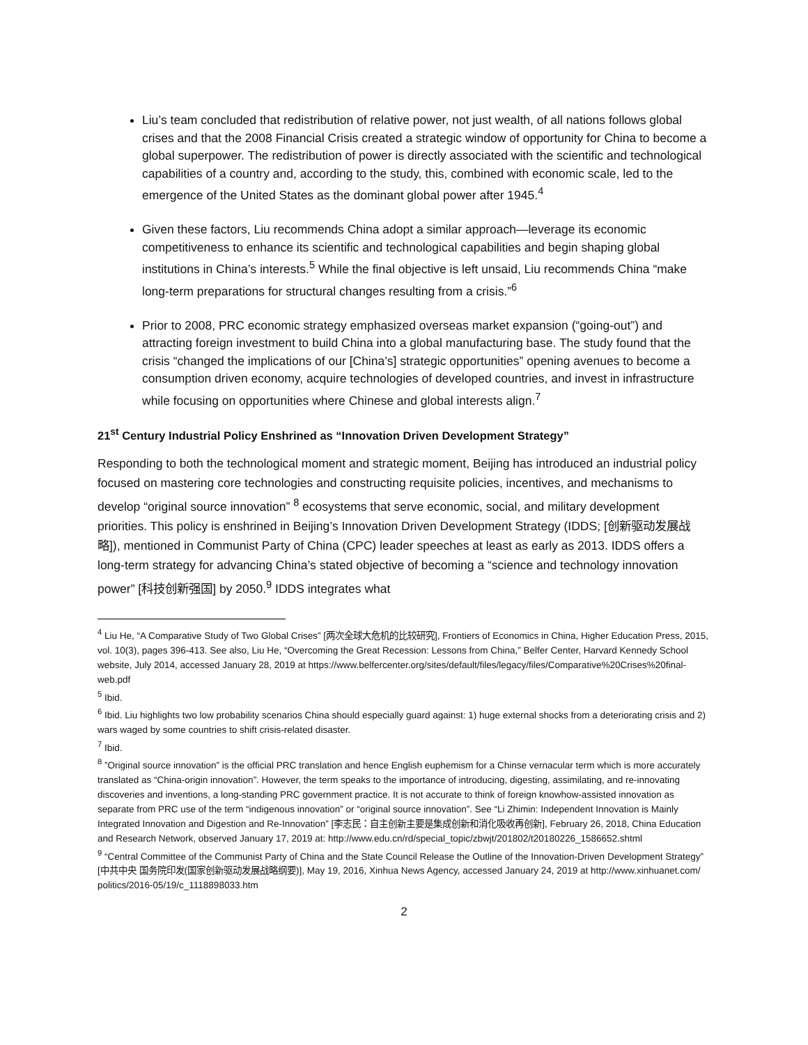Liu’s team concluded that redistribution of relative power, not just wealth, of all nations follows global crises and that the 2008 Financial Crisis created a strategic window of opportunity for China to become a global superpower. The redistribution of power is directly associated with the scientific and technological capabilities of a country and, according to the study, this, combined with economic scale, led to the emergence of the United States as the dominant global power after 1945.<sup>4</sup>
Given these factors, Liu recommends China adopt a similar approach—leverage its economic competitiveness to enhance its scientific and technological capabilities and begin shaping global institutions in China’s interests.<sup>5</sup> While the final objective is left unsaid, Liu recommends China “make long-term preparations for structural changes resulting from a crisis.”<sup>6</sup>
Prior to 2008, PRC economic strategy emphasized overseas market expansion (“going-out”) and attracting foreign investment to build China into a global manufacturing base. The study found that the crisis “changed the implications of our [China’s] strategic opportunities” opening avenues to become a consumption driven economy, acquire technologies of developed countries, and invest in infrastructure while focusing on opportunities where Chinese and global interests align.<sup>7</sup>
21<sup>st</sup> Century Industrial Policy Enshrined as “Innovation Driven Development Strategy”
Responding to both the technological moment and strategic moment, Beijing has introduced an industrial policy focused on mastering core technologies and constructing requisite policies, incentives, and mechanisms to develop “original source innovation” <sup>8</sup> ecosystems that serve economic, social, and military development priorities. This policy is enshrined in Beijing’s Innovation Driven Development Strategy (IDDS; [创新驱动发展战略]), mentioned in Communist Party of China (CPC) leader speeches at least as early as 2013. IDDS offers a long-term strategy for advancing China’s stated objective of becoming a “science and technology innovation power” [科技创新强国] by 2050.<sup>9</sup> IDDS integrates what
<sup>4</sup> Liu He, “A Comparative Study of Two Global Crises” [两次全球大危机的比较研究], Frontiers of Economics in China, Higher Education Press, 2015, vol. 10(3), pages 396-413. See also, Liu He, “Overcoming the Great Recession: Lessons from China,” Belfer Center, Harvard Kennedy School website, July 2014, accessed January 28, 2019 at https://www.belfercenter.org/sites/default/files/legacy/files/Comparative%20Crises%20final-web.pdf
<sup>5</sup> Ibid.
<sup>6</sup> Ibid. Liu highlights two low probability scenarios China should especially guard against: 1) huge external shocks from a deteriorating crisis and 2) wars waged by some countries to shift crisis-related disaster.
<sup>7</sup> Ibid.
<sup>8</sup> ”Original source innovation” is the official PRC translation and hence English euphemism for a Chinse vernacular term which is more accurately translated as “China-origin innovation”. However, the term speaks to the importance of introducing, digesting, assimilating, and re-innovating discoveries and inventions, a long-standing PRC government practice. It is not accurate to think of foreign knowhow-assisted innovation as separate from PRC use of the term “indigenous innovation” or “original source innovation”. See “Li Zhimin: Independent Innovation is Mainly Integrated Innovation and Digestion and Re-Innovation” [李志民：自主创新主要是集成创新和消化吸收再创新], February 26, 2018, China Education and Research Network, observed January 17, 2019 at: http://www.edu.cn/rd/special_topic/zbwjt/201802/t20180226_1586652.shtml
<sup>9</sup> “Central Committee of the Communist Party of China and the State Council Release the Outline of the Innovation-Driven Development Strategy” [中共中央 国务院印发(国家创新驱动发展战略纲要)], May 19, 2016, Xinhua News Agency, accessed January 24, 2019 at http://www.xinhuanet.com/ politics/2016-05/19/c_1118898033.htm
2